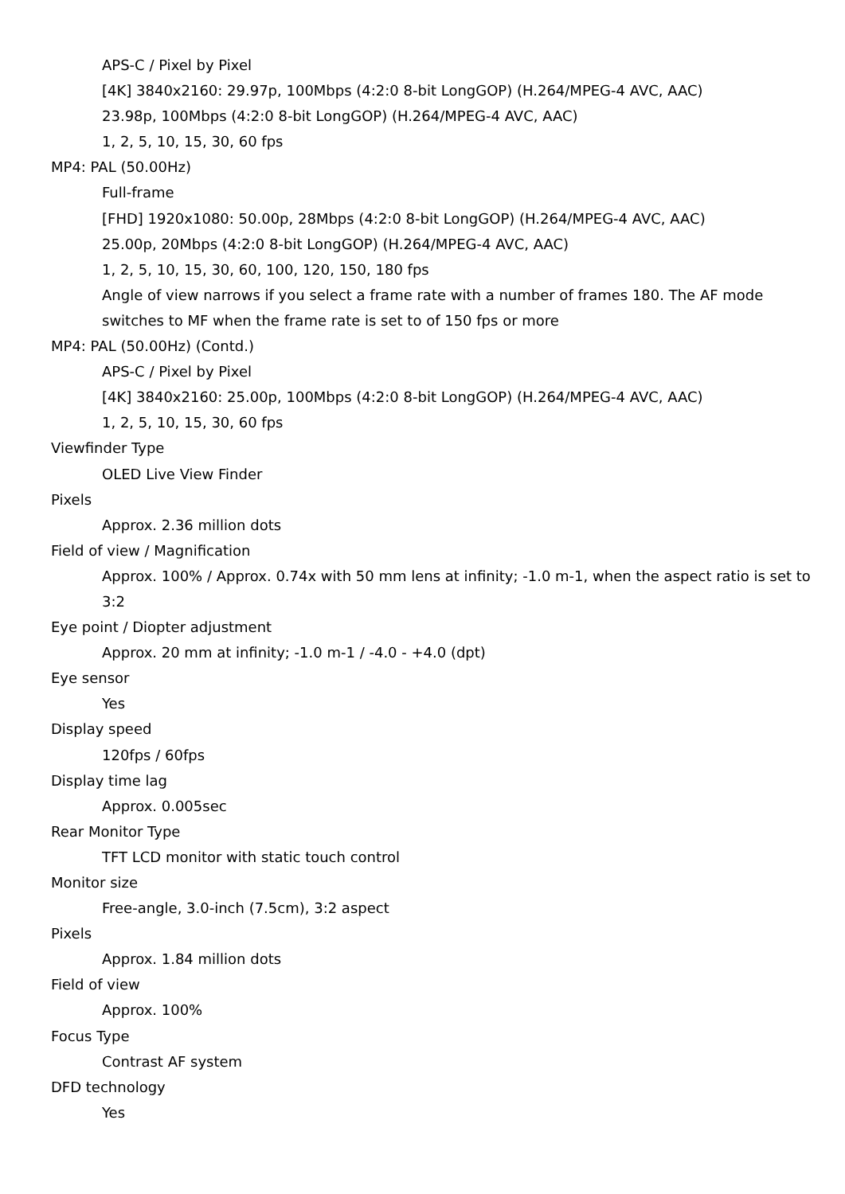APS-C / Pixel by Pixel
[4K] 3840x2160: 29.97p, 100Mbps (4:2:0 8-bit LongGOP) (H.264/MPEG-4 AVC, AAC)
23.98p, 100Mbps (4:2:0 8-bit LongGOP) (H.264/MPEG-4 AVC, AAC)
1, 2, 5, 10, 15, 30, 60 fps
MP4: PAL (50.00Hz)
Full-frame
[FHD] 1920x1080: 50.00p, 28Mbps (4:2:0 8-bit LongGOP) (H.264/MPEG-4 AVC, AAC)
25.00p, 20Mbps (4:2:0 8-bit LongGOP) (H.264/MPEG-4 AVC, AAC)
1, 2, 5, 10, 15, 30, 60, 100, 120, 150, 180 fps
Angle of view narrows if you select a frame rate with a number of frames 180. The AF mode switches to MF when the frame rate is set to of 150 fps or more
MP4: PAL (50.00Hz) (Contd.)
APS-C / Pixel by Pixel
[4K] 3840x2160: 25.00p, 100Mbps (4:2:0 8-bit LongGOP) (H.264/MPEG-4 AVC, AAC)
1, 2, 5, 10, 15, 30, 60 fps
Viewfinder Type
OLED Live View Finder
Pixels
Approx. 2.36 million dots
Field of view / Magnification
Approx. 100% / Approx. 0.74x with 50 mm lens at infinity; -1.0 m-1, when the aspect ratio is set to 3:2
Eye point / Diopter adjustment
Approx. 20 mm at infinity; -1.0 m-1 / -4.0 - +4.0 (dpt)
Eye sensor
Yes
Display speed
120fps / 60fps
Display time lag
Approx. 0.005sec
Rear Monitor Type
TFT LCD monitor with static touch control
Monitor size
Free-angle, 3.0-inch (7.5cm), 3:2 aspect
Pixels
Approx. 1.84 million dots
Field of view
Approx. 100%
Focus Type
Contrast AF system
DFD technology
Yes